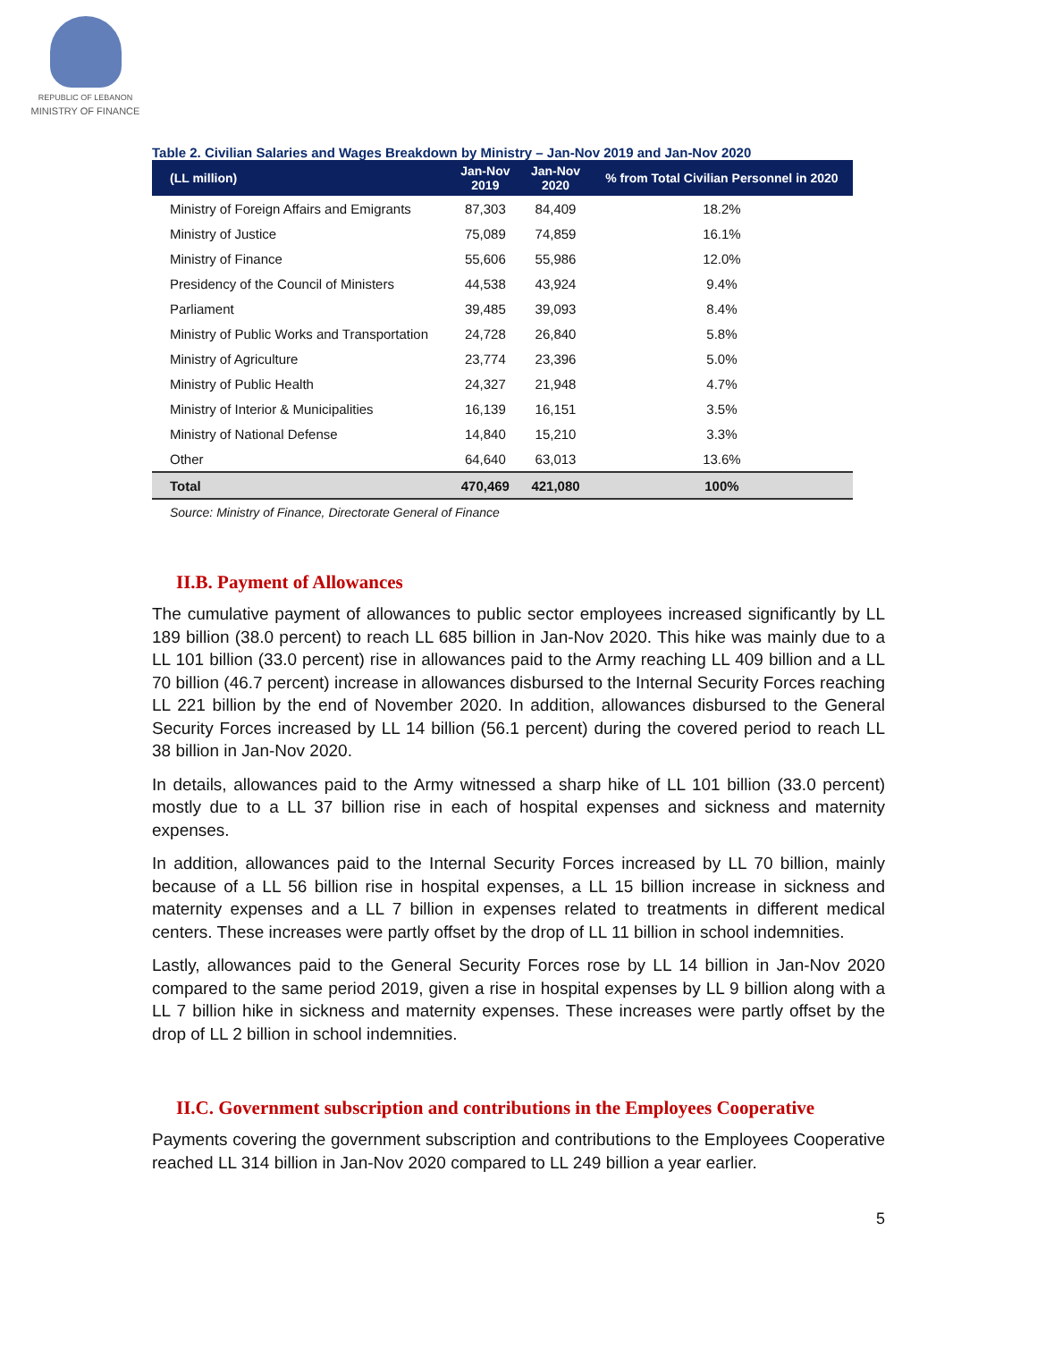REPUBLIC OF LEBANON
MINISTRY OF FINANCE
Table 2. Civilian Salaries and Wages Breakdown by Ministry – Jan-Nov 2019 and Jan-Nov 2020
| (LL million) | Jan-Nov 2019 | Jan-Nov 2020 | % from Total Civilian Personnel in 2020 |
| --- | --- | --- | --- |
| Ministry of Foreign Affairs and Emigrants | 87,303 | 84,409 | 18.2% |
| Ministry of Justice | 75,089 | 74,859 | 16.1% |
| Ministry of Finance | 55,606 | 55,986 | 12.0% |
| Presidency of the Council of Ministers | 44,538 | 43,924 | 9.4% |
| Parliament | 39,485 | 39,093 | 8.4% |
| Ministry of Public Works and Transportation | 24,728 | 26,840 | 5.8% |
| Ministry of Agriculture | 23,774 | 23,396 | 5.0% |
| Ministry of Public Health | 24,327 | 21,948 | 4.7% |
| Ministry of Interior & Municipalities | 16,139 | 16,151 | 3.5% |
| Ministry of National Defense | 14,840 | 15,210 | 3.3% |
| Other | 64,640 | 63,013 | 13.6% |
| Total | 470,469 | 421,080 | 100% |
Source: Ministry of Finance, Directorate General of Finance
II.B. Payment of Allowances
The cumulative payment of allowances to public sector employees increased significantly by LL 189 billion (38.0 percent) to reach LL 685 billion in Jan-Nov 2020. This hike was mainly due to a LL 101 billion (33.0 percent) rise in allowances paid to the Army reaching LL 409 billion and a LL 70 billion (46.7 percent) increase in allowances disbursed to the Internal Security Forces reaching LL 221 billion by the end of November 2020. In addition, allowances disbursed to the General Security Forces increased by LL 14 billion (56.1 percent) during the covered period to reach LL 38 billion in Jan-Nov 2020.
In details, allowances paid to the Army witnessed a sharp hike of LL 101 billion (33.0 percent) mostly due to a LL 37 billion rise in each of hospital expenses and sickness and maternity expenses.
In addition, allowances paid to the Internal Security Forces increased by LL 70 billion, mainly because of a LL 56 billion rise in hospital expenses, a LL 15 billion increase in sickness and maternity expenses and a LL 7 billion in expenses related to treatments in different medical centers. These increases were partly offset by the drop of LL 11 billion in school indemnities.
Lastly, allowances paid to the General Security Forces rose by LL 14 billion in Jan-Nov 2020 compared to the same period 2019, given a rise in hospital expenses by LL 9 billion along with a LL 7 billion hike in sickness and maternity expenses. These increases were partly offset by the drop of LL 2 billion in school indemnities.
II.C. Government subscription and contributions in the Employees Cooperative
Payments covering the government subscription and contributions to the Employees Cooperative reached LL 314 billion in Jan-Nov 2020 compared to LL 249 billion a year earlier.
5